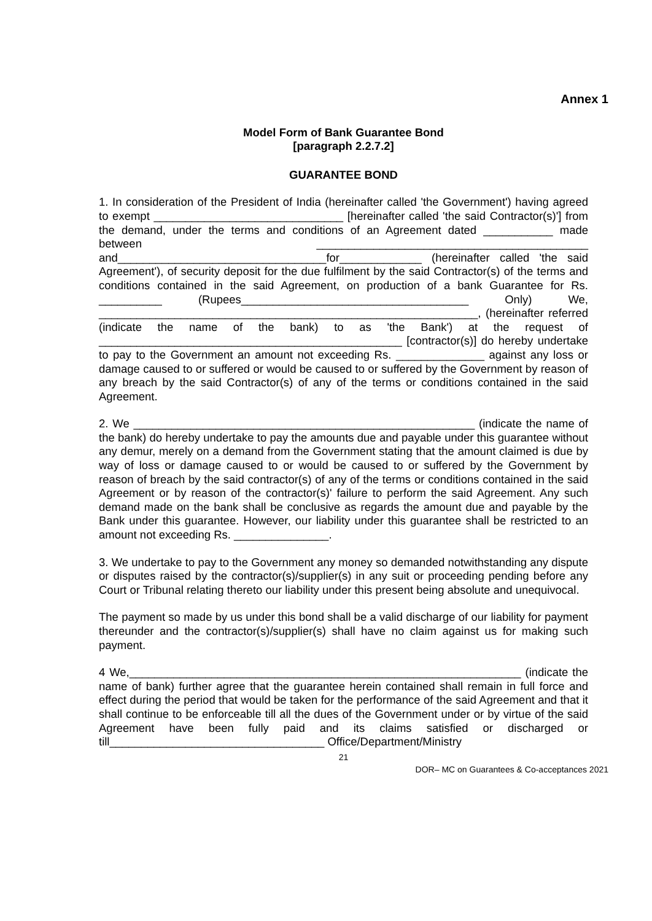Annex 1
Model Form of Bank Guarantee Bond
[paragraph 2.2.7.2]
GUARANTEE BOND
1. In consideration of the President of India (hereinafter called 'the Government') having agreed to exempt ______________________________ [hereinafter called 'the said Contractor(s)'] from the demand, under the terms and conditions of an Agreement dated ___________ made between ___________________________________________ and_________________________________for_____________ (hereinafter called 'the said Agreement'), of security deposit for the due fulfilment by the said Contractor(s) of the terms and conditions contained in the said Agreement, on production of a bank Guarantee for Rs. __________ (Rupees____________________________________ Only) We, ____________________________________________________________, (hereinafter referred (indicate the name of the bank) to as 'the Bank') at the request of ________________________________________________ [contractor(s)] do hereby undertake to pay to the Government an amount not exceeding Rs. ______________ against any loss or damage caused to or suffered or would be caused to or suffered by the Government by reason of any breach by the said Contractor(s) of any of the terms or conditions contained in the said Agreement.
2. We ______________________________________________________ (indicate the name of the bank) do hereby undertake to pay the amounts due and payable under this guarantee without any demur, merely on a demand from the Government stating that the amount claimed is due by way of loss or damage caused to or would be caused to or suffered by the Government by reason of breach by the said contractor(s) of any of the terms or conditions contained in the said Agreement or by reason of the contractor(s)' failure to perform the said Agreement. Any such demand made on the bank shall be conclusive as regards the amount due and payable by the Bank under this guarantee. However, our liability under this guarantee shall be restricted to an amount not exceeding Rs. _______________.
3. We undertake to pay to the Government any money so demanded notwithstanding any dispute or disputes raised by the contractor(s)/supplier(s) in any suit or proceeding pending before any Court or Tribunal relating thereto our liability under this present being absolute and unequivocal.
The payment so made by us under this bond shall be a valid discharge of our liability for payment thereunder and the contractor(s)/supplier(s) shall have no claim against us for making such payment.
4 We,______________________________________________________________ (indicate the name of bank) further agree that the guarantee herein contained shall remain in full force and effect during the period that would be taken for the performance of the said Agreement and that it shall continue to be enforceable till all the dues of the Government under or by virtue of the said Agreement have been fully paid and its claims satisfied or discharged or till__________________________________ Office/Department/Ministry
21
DOR– MC on Guarantees & Co-acceptances 2021